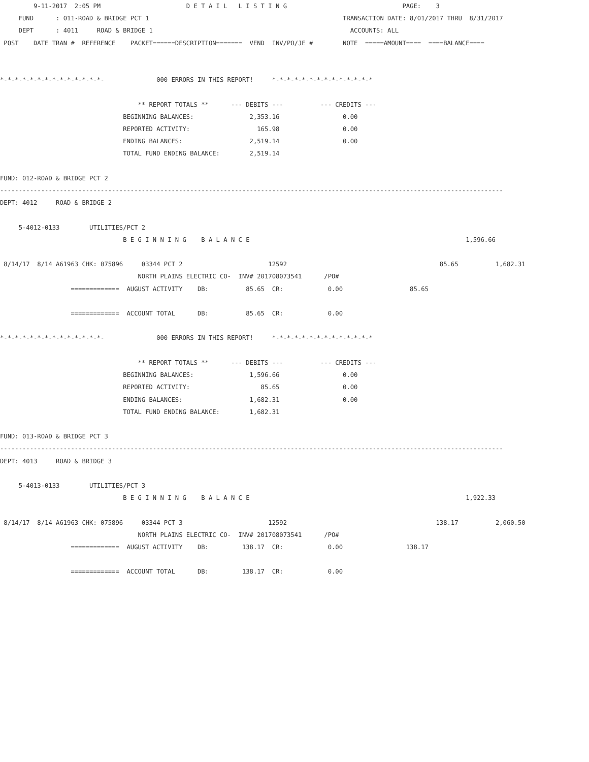9-11-2017  2:05 PM                       D E T A I L   L I S T I N G                               PAGE:    3
     FUND      : 011-ROAD & BRIDGE PCT 1                                                    TRANSACTION DATE: 8/01/2017 THRU  8/31/2017
     DEPT      : 4011     ROAD & BRIDGE 1                                                     ACCOUNTS: ALL
 POST    DATE TRAN #  REFERENCE    PACKET======DESCRIPTION=======  VEND  INV/PO/JE #        NOTE  =====AMOUNT====  ====BALANCE====


*-*-*-*-*-*-*-*-*-*-*-*-*-*-              000 ERRORS IN THIS REPORT!     *-*-*-*-*-*-*-*-*-*-*-*-*-*

                                     ** REPORT TOTALS **      --- DEBITS ---          --- CREDITS ---
                                 BEGINNING BALANCES:               2,353.16                 0.00
                                 REPORTED ACTIVITY:                  165.98                 0.00
                                 ENDING BALANCES:                  2,519.14                 0.00
                                 TOTAL FUND ENDING BALANCE:        2,519.14

FUND: 012-ROAD & BRIDGE PCT 2
---------------------------------------------------------------------------------------------------------------------------------------
DEPT: 4012     ROAD & BRIDGE 2

     5-4012-0133        UTILITIES/PCT 2
                                 B E G I N N I N G    B A L A N C E                                                          1,596.66

 8/14/17  8/14 A61963 CHK: 075896     03344 PCT 2                       12592                                         85.65          1,682.31
                                     NORTH PLAINS ELECTRIC CO-  INV# 201708073541      /PO#
                   =============  AUGUST ACTIVITY    DB:          85.65  CR:            0.00                  85.65

                   =============  ACCOUNT TOTAL      DB:          85.65  CR:            0.00

*-*-*-*-*-*-*-*-*-*-*-*-*-*-              000 ERRORS IN THIS REPORT!     *-*-*-*-*-*-*-*-*-*-*-*-*-*

                                     ** REPORT TOTALS **      --- DEBITS ---          --- CREDITS ---
                                 BEGINNING BALANCES:               1,596.66                 0.00
                                 REPORTED ACTIVITY:                   85.65                 0.00
                                 ENDING BALANCES:                  1,682.31                 0.00
                                 TOTAL FUND ENDING BALANCE:        1,682.31

FUND: 013-ROAD & BRIDGE PCT 3
---------------------------------------------------------------------------------------------------------------------------------------
DEPT: 4013     ROAD & BRIDGE 3

     5-4013-0133        UTILITIES/PCT 3
                                 B E G I N N I N G    B A L A N C E                                                          1,922.33

 8/14/17  8/14 A61963 CHK: 075896     03344 PCT 3                       12592                                        138.17          2,060.50
                                     NORTH PLAINS ELECTRIC CO-  INV# 201708073541      /PO#
                   =============  AUGUST ACTIVITY    DB:         138.17  CR:            0.00                 138.17

                   =============  ACCOUNT TOTAL      DB:         138.17  CR:            0.00